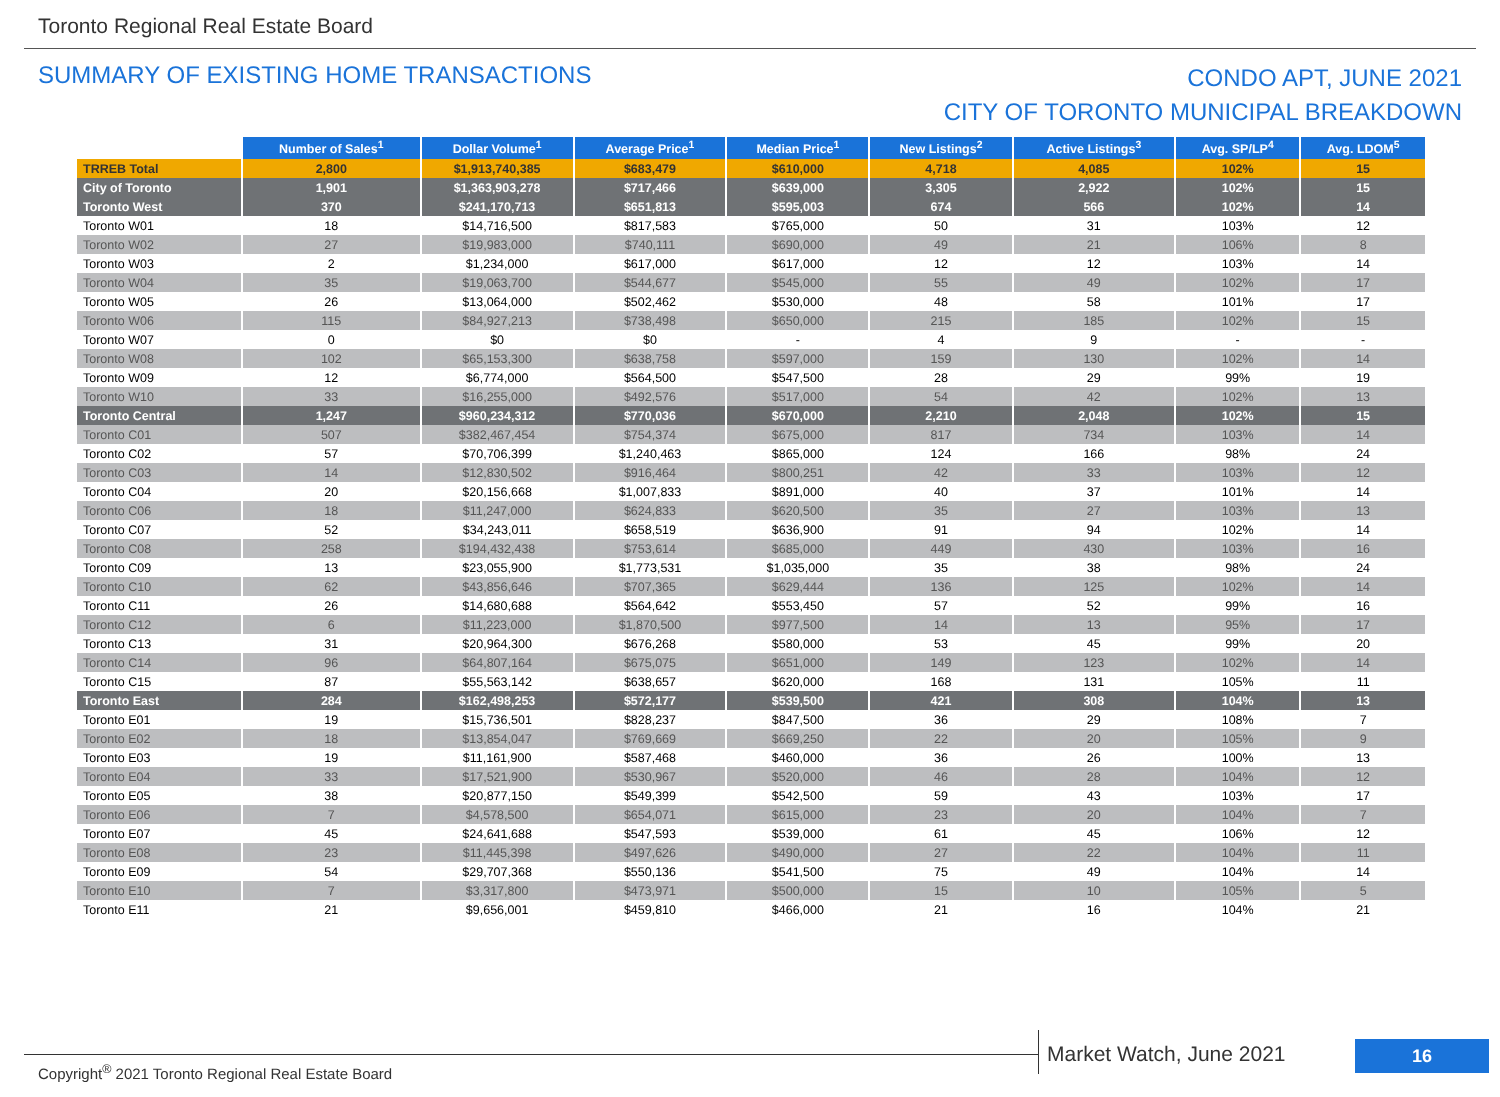Toronto Regional Real Estate Board
SUMMARY OF EXISTING HOME TRANSACTIONS
CONDO APT, JUNE 2021
CITY OF TORONTO MUNICIPAL BREAKDOWN
| | Number of Sales<sup>1</sup> | Dollar Volume<sup>1</sup> | Average Price<sup>1</sup> | Median Price<sup>1</sup> | New Listings<sup>2</sup> | Active Listings<sup>3</sup> | Avg. SP/LP<sup>4</sup> | Avg. LDOM<sup>5</sup> |
| --- | --- | --- | --- | --- | --- | --- | --- | --- |
| TRREB Total | 2,800 | $1,913,740,385 | $683,479 | $610,000 | 4,718 | 4,085 | 102% | 15 |
| City of Toronto | 1,901 | $1,363,903,278 | $717,466 | $639,000 | 3,305 | 2,922 | 102% | 15 |
| Toronto West | 370 | $241,170,713 | $651,813 | $595,003 | 674 | 566 | 102% | 14 |
| Toronto W01 | 18 | $14,716,500 | $817,583 | $765,000 | 50 | 31 | 103% | 12 |
| Toronto W02 | 27 | $19,983,000 | $740,111 | $690,000 | 49 | 21 | 106% | 8 |
| Toronto W03 | 2 | $1,234,000 | $617,000 | $617,000 | 12 | 12 | 103% | 14 |
| Toronto W04 | 35 | $19,063,700 | $544,677 | $545,000 | 55 | 49 | 102% | 17 |
| Toronto W05 | 26 | $13,064,000 | $502,462 | $530,000 | 48 | 58 | 101% | 17 |
| Toronto W06 | 115 | $84,927,213 | $738,498 | $650,000 | 215 | 185 | 102% | 15 |
| Toronto W07 | 0 | $0 | $0 | - | 4 | 9 | - | - |
| Toronto W08 | 102 | $65,153,300 | $638,758 | $597,000 | 159 | 130 | 102% | 14 |
| Toronto W09 | 12 | $6,774,000 | $564,500 | $547,500 | 28 | 29 | 99% | 19 |
| Toronto W10 | 33 | $16,255,000 | $492,576 | $517,000 | 54 | 42 | 102% | 13 |
| Toronto Central | 1,247 | $960,234,312 | $770,036 | $670,000 | 2,210 | 2,048 | 102% | 15 |
| Toronto C01 | 507 | $382,467,454 | $754,374 | $675,000 | 817 | 734 | 103% | 14 |
| Toronto C02 | 57 | $70,706,399 | $1,240,463 | $865,000 | 124 | 166 | 98% | 24 |
| Toronto C03 | 14 | $12,830,502 | $916,464 | $800,251 | 42 | 33 | 103% | 12 |
| Toronto C04 | 20 | $20,156,668 | $1,007,833 | $891,000 | 40 | 37 | 101% | 14 |
| Toronto C06 | 18 | $11,247,000 | $624,833 | $620,500 | 35 | 27 | 103% | 13 |
| Toronto C07 | 52 | $34,243,011 | $658,519 | $636,900 | 91 | 94 | 102% | 14 |
| Toronto C08 | 258 | $194,432,438 | $753,614 | $685,000 | 449 | 430 | 103% | 16 |
| Toronto C09 | 13 | $23,055,900 | $1,773,531 | $1,035,000 | 35 | 38 | 98% | 24 |
| Toronto C10 | 62 | $43,856,646 | $707,365 | $629,444 | 136 | 125 | 102% | 14 |
| Toronto C11 | 26 | $14,680,688 | $564,642 | $553,450 | 57 | 52 | 99% | 16 |
| Toronto C12 | 6 | $11,223,000 | $1,870,500 | $977,500 | 14 | 13 | 95% | 17 |
| Toronto C13 | 31 | $20,964,300 | $676,268 | $580,000 | 53 | 45 | 99% | 20 |
| Toronto C14 | 96 | $64,807,164 | $675,075 | $651,000 | 149 | 123 | 102% | 14 |
| Toronto C15 | 87 | $55,563,142 | $638,657 | $620,000 | 168 | 131 | 105% | 11 |
| Toronto East | 284 | $162,498,253 | $572,177 | $539,500 | 421 | 308 | 104% | 13 |
| Toronto E01 | 19 | $15,736,501 | $828,237 | $847,500 | 36 | 29 | 108% | 7 |
| Toronto E02 | 18 | $13,854,047 | $769,669 | $669,250 | 22 | 20 | 105% | 9 |
| Toronto E03 | 19 | $11,161,900 | $587,468 | $460,000 | 36 | 26 | 100% | 13 |
| Toronto E04 | 33 | $17,521,900 | $530,967 | $520,000 | 46 | 28 | 104% | 12 |
| Toronto E05 | 38 | $20,877,150 | $549,399 | $542,500 | 59 | 43 | 103% | 17 |
| Toronto E06 | 7 | $4,578,500 | $654,071 | $615,000 | 23 | 20 | 104% | 7 |
| Toronto E07 | 45 | $24,641,688 | $547,593 | $539,000 | 61 | 45 | 106% | 12 |
| Toronto E08 | 23 | $11,445,398 | $497,626 | $490,000 | 27 | 22 | 104% | 11 |
| Toronto E09 | 54 | $29,707,368 | $550,136 | $541,500 | 75 | 49 | 104% | 14 |
| Toronto E10 | 7 | $3,317,800 | $473,971 | $500,000 | 15 | 10 | 105% | 5 |
| Toronto E11 | 21 | $9,656,001 | $459,810 | $466,000 | 21 | 16 | 104% | 21 |
Market Watch, June 2021 16
Copyright<sup>®</sup> 2021 Toronto Regional Real Estate Board